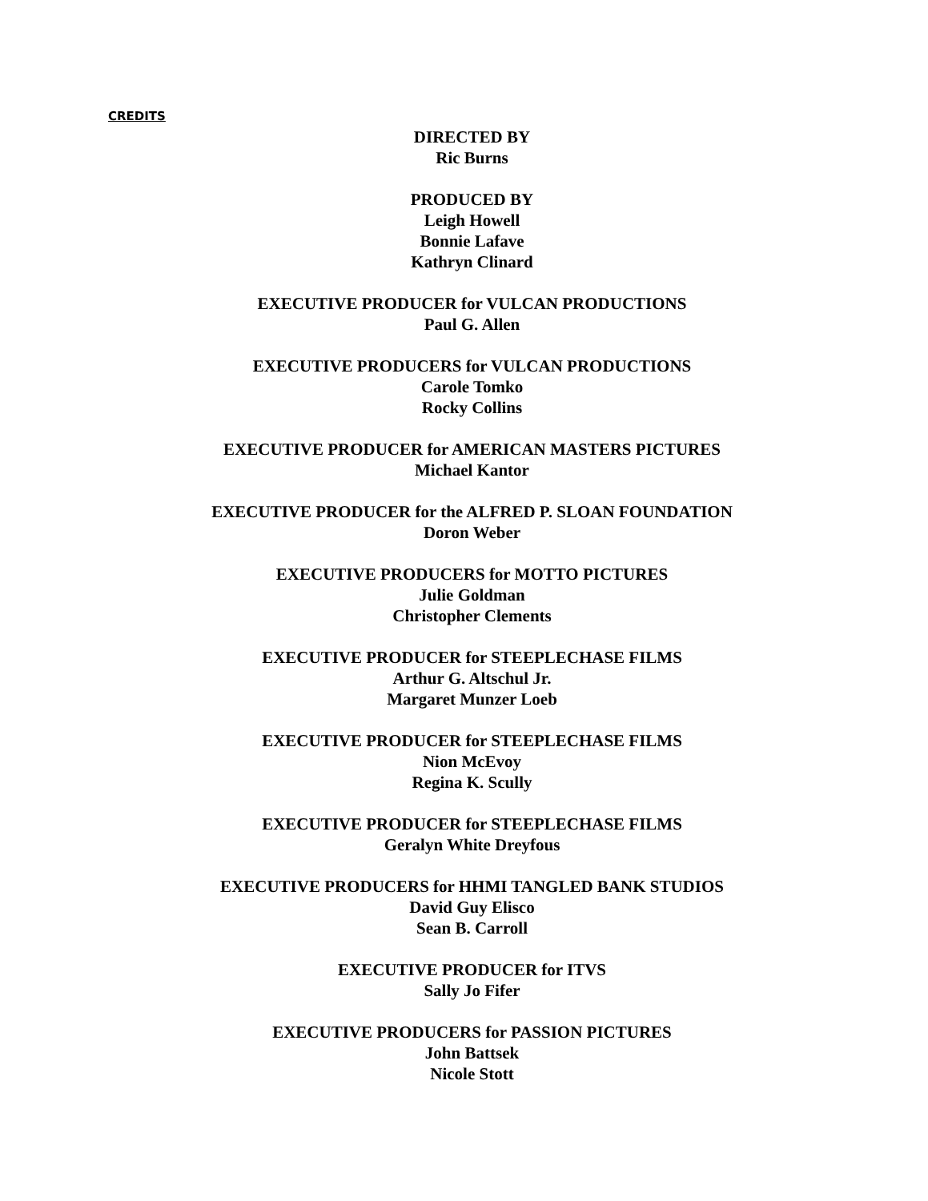CREDITS
DIRECTED BY
Ric Burns
PRODUCED BY
Leigh Howell
Bonnie Lafave
Kathryn Clinard
EXECUTIVE PRODUCER for VULCAN PRODUCTIONS
Paul G. Allen
EXECUTIVE PRODUCERS for VULCAN PRODUCTIONS
Carole Tomko
Rocky Collins
EXECUTIVE PRODUCER for AMERICAN MASTERS PICTURES
Michael Kantor
EXECUTIVE PRODUCER for the ALFRED P. SLOAN FOUNDATION
Doron Weber
EXECUTIVE PRODUCERS for MOTTO PICTURES
Julie Goldman
Christopher Clements
EXECUTIVE PRODUCER for STEEPLECHASE FILMS
Arthur G. Altschul Jr.
Margaret Munzer Loeb
EXECUTIVE PRODUCER for STEEPLECHASE FILMS
Nion McEvoy
Regina K. Scully
EXECUTIVE PRODUCER for STEEPLECHASE FILMS
Geralyn White Dreyfous
EXECUTIVE PRODUCERS for HHMI TANGLED BANK STUDIOS
David Guy Elisco
Sean B. Carroll
EXECUTIVE PRODUCER for ITVS
Sally Jo Fifer
EXECUTIVE PRODUCERS for PASSION PICTURES
John Battsek
Nicole Stott